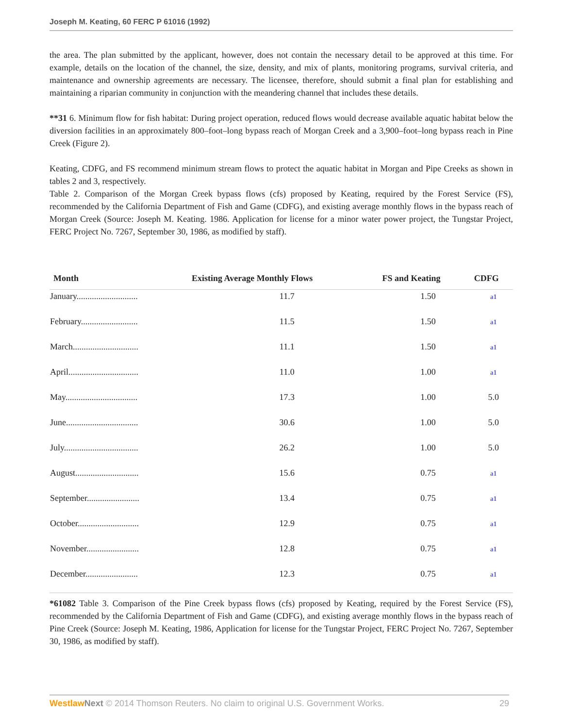Joseph M. Keating, 60 FERC P 61016 (1992)
the area. The plan submitted by the applicant, however, does not contain the necessary detail to be approved at this time. For example, details on the location of the channel, the size, density, and mix of plants, monitoring programs, survival criteria, and maintenance and ownership agreements are necessary. The licensee, therefore, should submit a final plan for establishing and maintaining a riparian community in conjunction with the meandering channel that includes these details.
**31 6. Minimum flow for fish habitat: During project operation, reduced flows would decrease available aquatic habitat below the diversion facilities in an approximately 800–foot–long bypass reach of Morgan Creek and a 3,900–foot–long bypass reach in Pine Creek (Figure 2).
Keating, CDFG, and FS recommend minimum stream flows to protect the aquatic habitat in Morgan and Pipe Creeks as shown in tables 2 and 3, respectively.
Table 2. Comparison of the Morgan Creek bypass flows (cfs) proposed by Keating, required by the Forest Service (FS), recommended by the California Department of Fish and Game (CDFG), and existing average monthly flows in the bypass reach of Morgan Creek (Source: Joseph M. Keating. 1986. Application for license for a minor water power project, the Tungstar Project, FERC Project No. 7267, September 30, 1986, as modified by staff).
| Month | Existing Average Monthly Flows | FS and Keating | CDFG |
| --- | --- | --- | --- |
| January............................ | 11.7 | 1.50 | a1 |
| February.......................... | 11.5 | 1.50 | a1 |
| March.............................. | 11.1 | 1.50 | a1 |
| April................................ | 11.0 | 1.00 | a1 |
| May................................. | 17.3 | 1.00 | 5.0 |
| June................................. | 30.6 | 1.00 | 5.0 |
| July.................................. | 26.2 | 1.00 | 5.0 |
| August............................. | 15.6 | 0.75 | a1 |
| September........................ | 13.4 | 0.75 | a1 |
| October............................ | 12.9 | 0.75 | a1 |
| November........................ | 12.8 | 0.75 | a1 |
| December........................ | 12.3 | 0.75 | a1 |
*61082 Table 3. Comparison of the Pine Creek bypass flows (cfs) proposed by Keating, required by the Forest Service (FS), recommended by the California Department of Fish and Game (CDFG), and existing average monthly flows in the bypass reach of Pine Creek (Source: Joseph M. Keating, 1986, Application for license for the Tungstar Project, FERC Project No. 7267, September 30, 1986, as modified by staff).
Westlaw Next © 2014 Thomson Reuters. No claim to original U.S. Government Works. 29